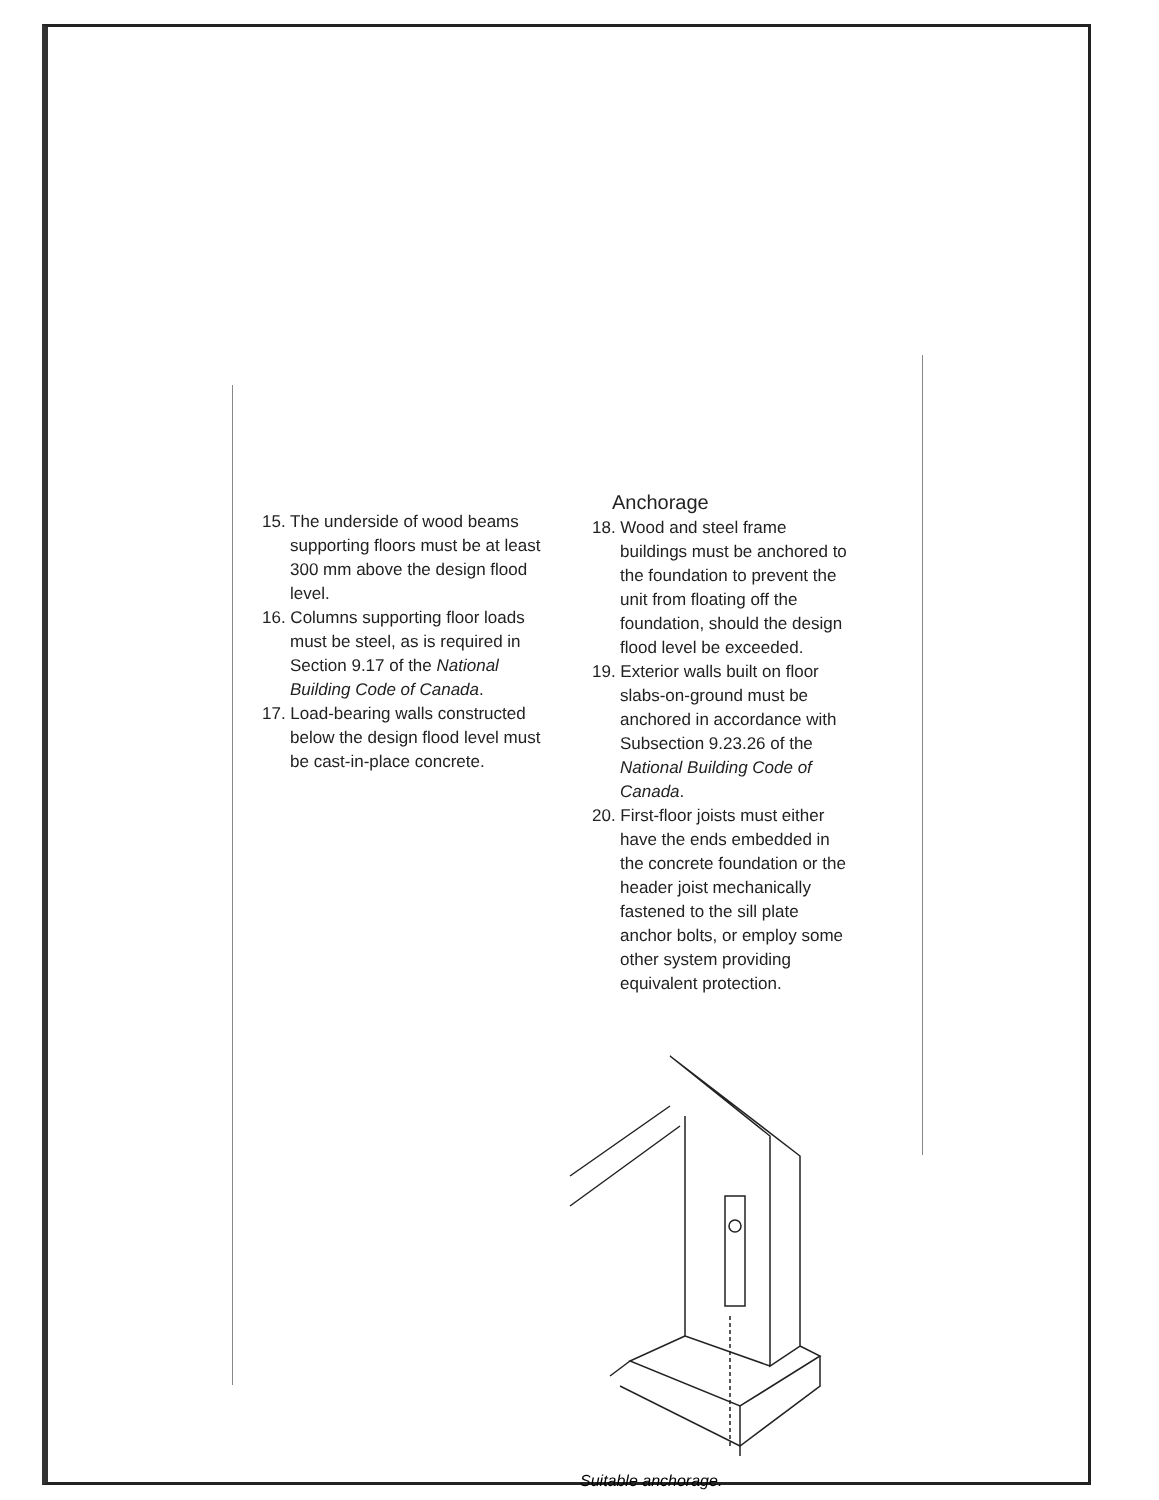15. The underside of wood beams supporting floors must be at least 300 mm above the design flood level.
16. Columns supporting floor loads must be steel, as is required in Section 9.17 of the National Building Code of Canada.
17. Load-bearing walls constructed below the design flood level must be cast-in-place concrete.
Anchorage
18. Wood and steel frame buildings must be anchored to the foundation to prevent the unit from floating off the foundation, should the design flood level be exceeded.
19. Exterior walls built on floor slabs-on-ground must be anchored in accordance with Subsection 9.23.26 of the National Building Code of Canada.
20. First-floor joists must either have the ends embedded in the concrete foundation or the header joist mechanically fastened to the sill plate anchor bolts, or employ some other system providing equivalent protection.
Suitable anchorage.